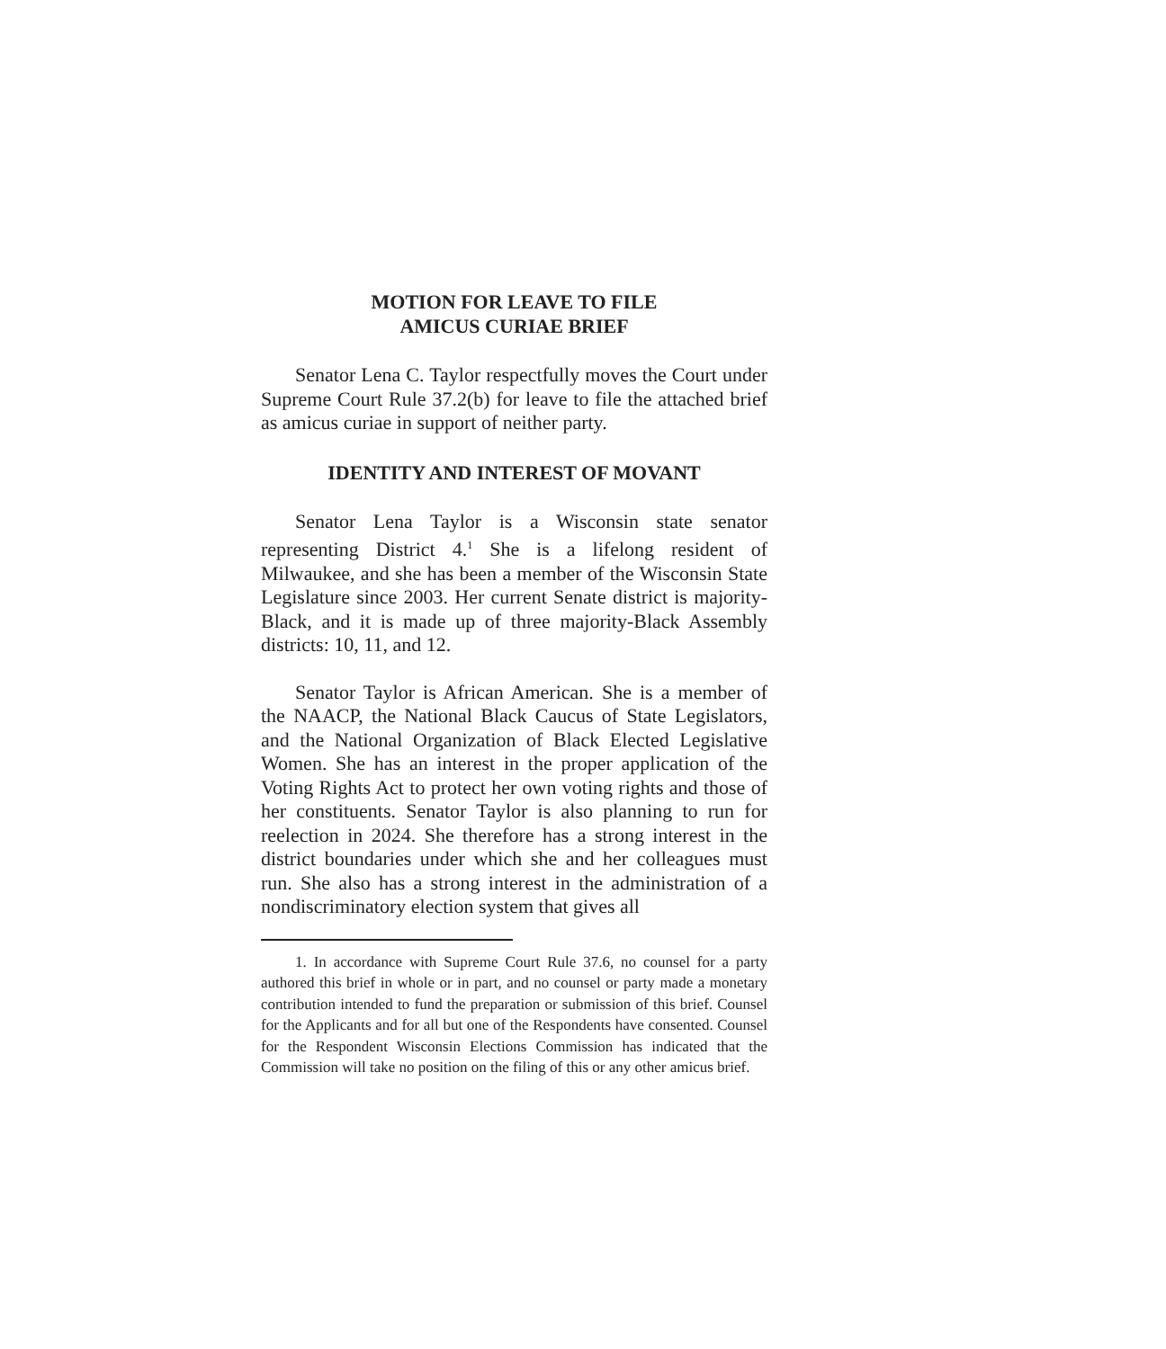MOTION FOR LEAVE TO FILE
AMICUS CURIAE BRIEF
Senator Lena C. Taylor respectfully moves the Court under Supreme Court Rule 37.2(b) for leave to file the attached brief as amicus curiae in support of neither party.
IDENTITY AND INTEREST OF MOVANT
Senator Lena Taylor is a Wisconsin state senator representing District 4.<sup>1</sup> She is a lifelong resident of Milwaukee, and she has been a member of the Wisconsin State Legislature since 2003. Her current Senate district is majority-Black, and it is made up of three majority-Black Assembly districts: 10, 11, and 12.
Senator Taylor is African American. She is a member of the NAACP, the National Black Caucus of State Legislators, and the National Organization of Black Elected Legislative Women. She has an interest in the proper application of the Voting Rights Act to protect her own voting rights and those of her constituents. Senator Taylor is also planning to run for reelection in 2024. She therefore has a strong interest in the district boundaries under which she and her colleagues must run. She also has a strong interest in the administration of a nondiscriminatory election system that gives all
1. In accordance with Supreme Court Rule 37.6, no counsel for a party authored this brief in whole or in part, and no counsel or party made a monetary contribution intended to fund the preparation or submission of this brief. Counsel for the Applicants and for all but one of the Respondents have consented. Counsel for the Respondent Wisconsin Elections Commission has indicated that the Commission will take no position on the filing of this or any other amicus brief.